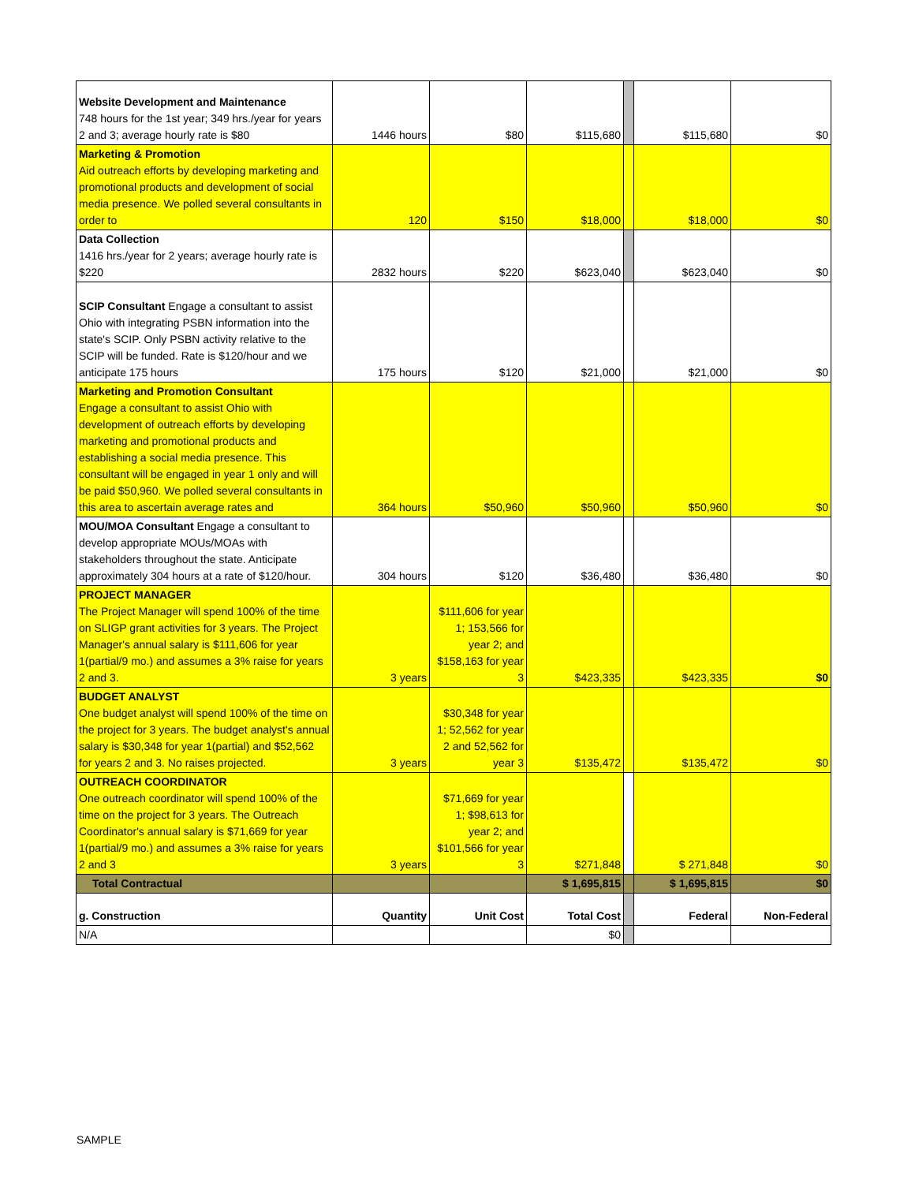| Website Development and Maintenance 748 hours for the 1st year; 349 hrs./year for years 2 and 3; average hourly rate is $80 | 1446 hours | $80 | $115,680 | | $115,680 | $0 |
| Marketing & Promotion Aid outreach efforts by developing marketing and promotional products and development of social media presence. We polled several consultants in order to | 120 | $150 | $18,000 | | $18,000 | $0 |
| Data Collection 1416 hrs./year for 2 years; average hourly rate is $220 | 2832 hours | $220 | $623,040 | | $623,040 | $0 |
| SCIP Consultant Engage a consultant to assist Ohio with integrating PSBN information into the state's SCIP. Only PSBN activity relative to the SCIP will be funded. Rate is $120/hour and we anticipate 175 hours | 175 hours | $120 | $21,000 | | $21,000 | $0 |
| Marketing and Promotion Consultant Engage a consultant to assist Ohio with development of outreach efforts by developing marketing and promotional products and establishing a social media presence. This consultant will be engaged in year 1 only and will be paid $50,960. We polled several consultants in this area to ascertain average rates and | 364 hours | $50,960 | $50,960 | | $50,960 | $0 |
| MOU/MOA Consultant Engage a consultant to develop appropriate MOUs/MOAs with stakeholders throughout the state. Anticipate approximately 304 hours at a rate of $120/hour. | 304 hours | $120 | $36,480 | | $36,480 | $0 |
| PROJECT MANAGER The Project Manager will spend 100% of the time on SLIGP grant activities for 3 years. The Project Manager's annual salary is $111,606 for year 1(partial/9 mo.) and assumes a 3% raise for years 2 and 3. | 3 years | $111,606 for year 1; 153,566 for year 2; and $158,163 for year 3 | $423,335 | | $423,335 | $0 |
| BUDGET ANALYST One budget analyst will spend 100% of the time on the project for 3 years. The budget analyst's annual salary is $30,348 for year 1(partial) and $52,562 for years 2 and 3. No raises projected. | 3 years | $30,348 for year 1; 52,562 for year 2 and 52,562 for year 3 | $135,472 | | $135,472 | $0 |
| OUTREACH COORDINATOR One outreach coordinator will spend 100% of the time on the project for 3 years. The Outreach Coordinator's annual salary is $71,669 for year 1(partial/9 mo.) and assumes a 3% raise for years 2 and 3 | 3 years | $71,669 for year 1; $98,613 for year 2; and $101,566 for year 3 | $271,848 | | $ 271,848 | $0 |
| Total Contractual | | | $ 1,695,815 | | $ 1,695,815 | $0 |
| g. Construction | Quantity | Unit Cost | Total Cost | | Federal | Non-Federal |
| N/A | | | $0 | | | |
SAMPLE